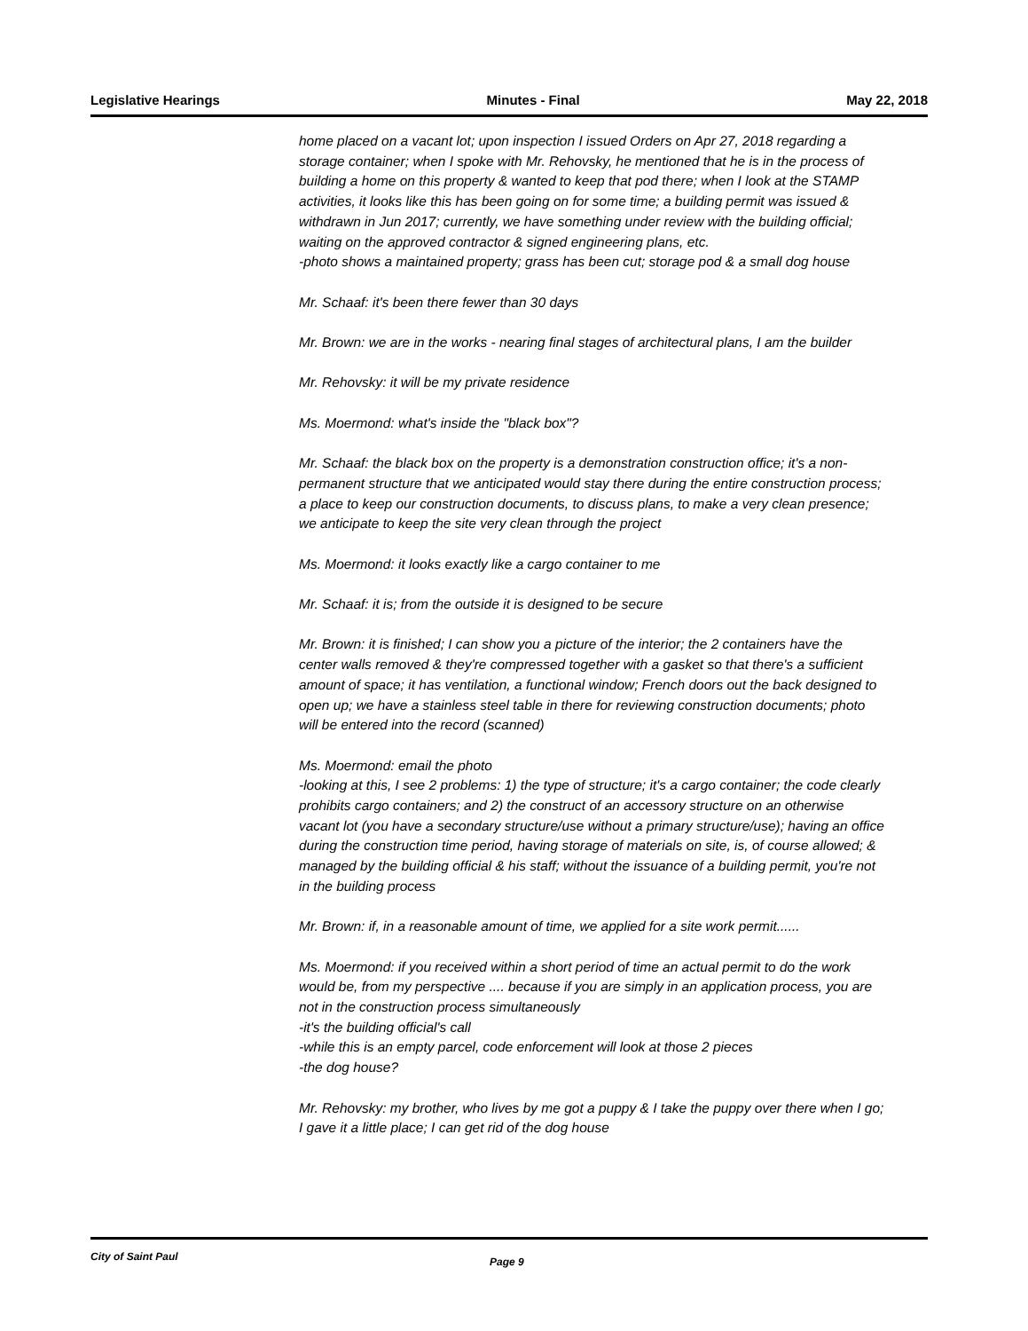Legislative Hearings Minutes - Final May 22, 2018
home placed on a vacant lot; upon inspection I issued Orders on Apr 27, 2018 regarding a storage container; when I spoke with Mr. Rehovsky, he mentioned that he is in the process of building a home on this property & wanted to keep that pod there; when I look at the STAMP activities, it looks like this has been going on for some time; a building permit was issued & withdrawn in Jun 2017; currently, we have something under review with the building official; waiting on the approved contractor & signed engineering plans, etc.
-photo shows a maintained property; grass has been cut; storage pod & a small dog house
Mr. Schaaf: it's been there fewer than 30 days
Mr. Brown: we are in the works - nearing final stages of architectural plans, I am the builder
Mr. Rehovsky: it will be my private residence
Ms. Moermond: what's inside the "black box"?
Mr. Schaaf: the black box on the property is a demonstration construction office; it's a non-permanent structure that we anticipated would stay there during the entire construction process; a place to keep our construction documents, to discuss plans, to make a very clean presence; we anticipate to keep the site very clean through the project
Ms. Moermond: it looks exactly like a cargo container to me
Mr. Schaaf: it is; from the outside it is designed to be secure
Mr. Brown: it is finished; I can show you a picture of the interior; the 2 containers have the center walls removed & they're compressed together with a gasket so that there's a sufficient amount of space; it has ventilation, a functional window; French doors out the back designed to open up; we have a stainless steel table in there for reviewing construction documents; photo will be entered into the record (scanned)
Ms. Moermond: email the photo
-looking at this, I see 2 problems: 1) the type of structure; it's a cargo container; the code clearly prohibits cargo containers; and 2) the construct of an accessory structure on an otherwise vacant lot (you have a secondary structure/use without a primary structure/use); having an office during the construction time period, having storage of materials on site, is, of course allowed; & managed by the building official & his staff; without the issuance of a building permit, you're not in the building process
Mr. Brown: if, in a reasonable amount of time, we applied for a site work permit......
Ms. Moermond: if you received within a short period of time an actual permit to do the work would be, from my perspective .... because if you are simply in an application process, you are not in the construction process simultaneously
-it's the building official's call
-while this is an empty parcel, code enforcement will look at those 2 pieces
-the dog house?
Mr. Rehovsky: my brother, who lives by me got a puppy & I take the puppy over there when I go; I gave it a little place; I can get rid of the dog house
City of Saint Paul Page 9